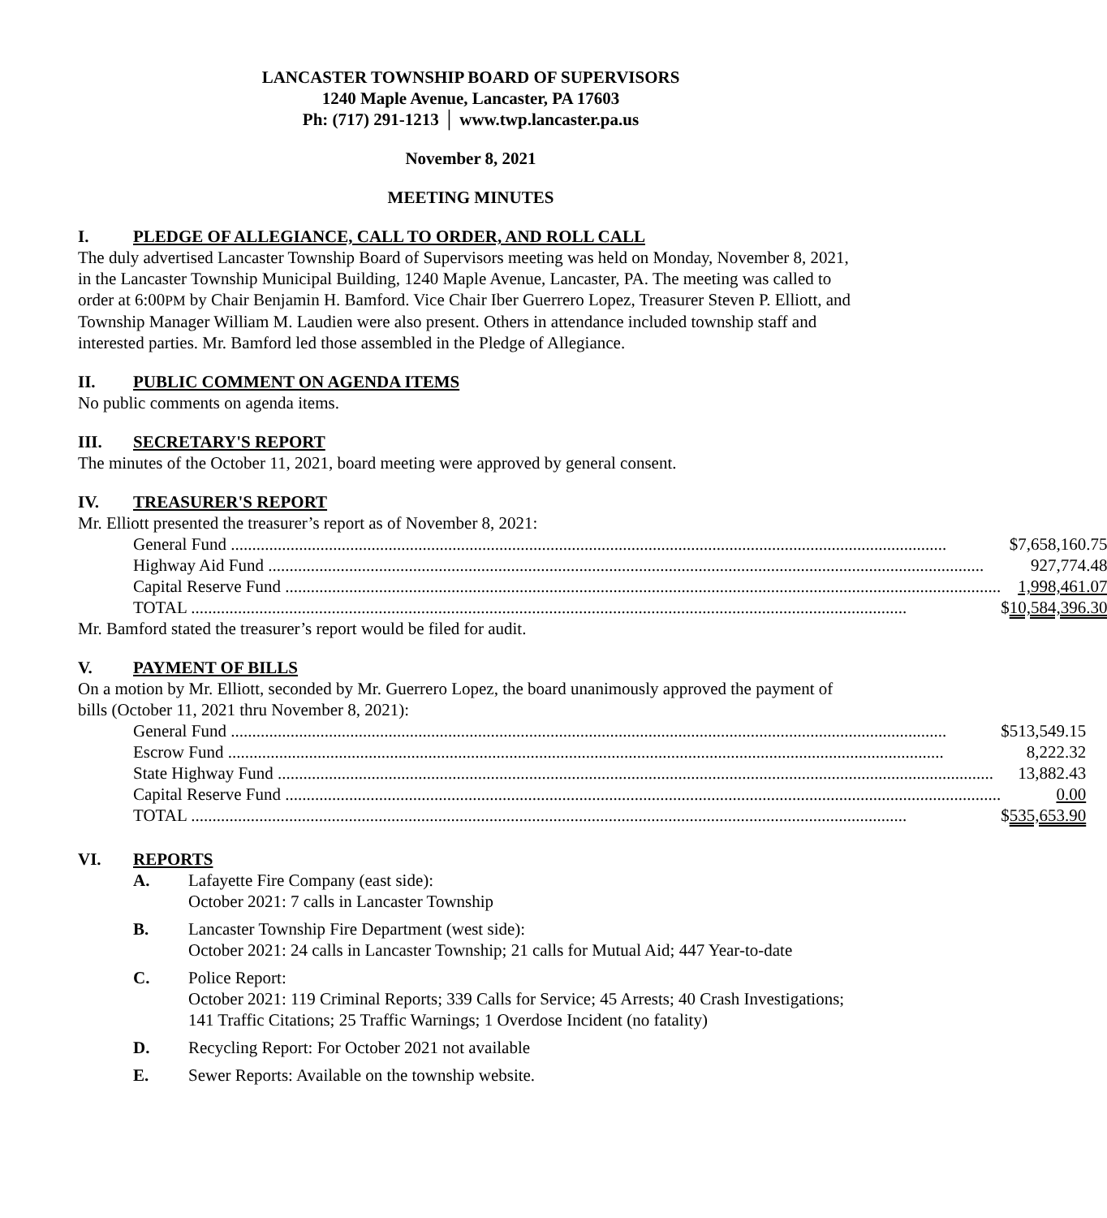LANCASTER TOWNSHIP BOARD OF SUPERVISORS
1240 Maple Avenue, Lancaster, PA 17603
Ph: (717) 291-1213 │ www.twp.lancaster.pa.us
November 8, 2021
MEETING MINUTES
I. PLEDGE OF ALLEGIANCE, CALL TO ORDER, AND ROLL CALL
The duly advertised Lancaster Township Board of Supervisors meeting was held on Monday, November 8, 2021, in the Lancaster Township Municipal Building, 1240 Maple Avenue, Lancaster, PA. The meeting was called to order at 6:00PM by Chair Benjamin H. Bamford. Vice Chair Iber Guerrero Lopez, Treasurer Steven P. Elliott, and Township Manager William M. Laudien were also present. Others in attendance included township staff and interested parties. Mr. Bamford led those assembled in the Pledge of Allegiance.
II. PUBLIC COMMENT ON AGENDA ITEMS
No public comments on agenda items.
III. SECRETARY'S REPORT
The minutes of the October 11, 2021, board meeting were approved by general consent.
IV. TREASURER'S REPORT
Mr. Elliott presented the treasurer’s report as of November 8, 2021:
| General Fund | $7,658,160.75 |
| Highway Aid Fund | 927,774.48 |
| Capital Reserve Fund | 1,998,461.07 |
| TOTAL | $ 10,584,396.30 |
Mr. Bamford stated the treasurer’s report would be filed for audit.
V. PAYMENT OF BILLS
On a motion by Mr. Elliott, seconded by Mr. Guerrero Lopez, the board unanimously approved the payment of bills (October 11, 2021 thru November 8, 2021):
| General Fund | $513,549.15 |
| Escrow Fund | 8,222.32 |
| State Highway Fund | 13,882.43 |
| Capital Reserve Fund | 0.00 |
| TOTAL | $ 535,653.90 |
VI. REPORTS
A. Lafayette Fire Company (east side):
October 2021: 7 calls in Lancaster Township
B. Lancaster Township Fire Department (west side):
October 2021: 24 calls in Lancaster Township; 21 calls for Mutual Aid; 447 Year-to-date
C. Police Report:
October 2021: 119 Criminal Reports; 339 Calls for Service; 45 Arrests; 40 Crash Investigations; 141 Traffic Citations; 25 Traffic Warnings; 1 Overdose Incident (no fatality)
D. Recycling Report: For October 2021 not available
E. Sewer Reports: Available on the township website.